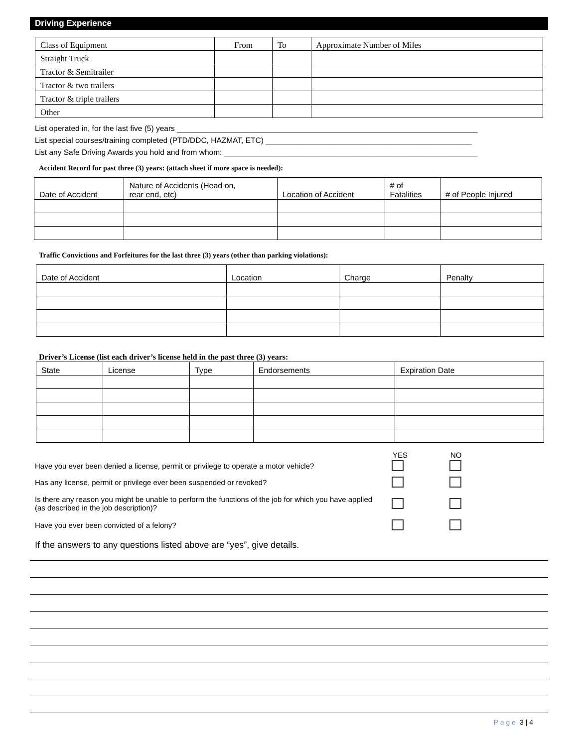Driving Experience
| Class of Equipment | From | To | Approximate Number of Miles |
| --- | --- | --- | --- |
| Straight Truck | | | |
| Tractor & Semitrailer | | | |
| Tractor & two trailers | | | |
| Tractor & triple trailers | | | |
| Other | | | |
List operated in, for the last five (5) years ______________________________________________________________________
List special courses/training completed (PTD/DDC, HAZMAT, ETC) ________________________________________________
List any Safe Driving Awards you hold and from whom: ___________________________________________________________
Accident Record for past three (3) years: (attach sheet if more space is needed):
| Date of Accident | Nature of Accidents (Head on, rear end, etc) | Location of Accident | # of Fatalities | # of People Injured |
| --- | --- | --- | --- | --- |
Traffic Convictions and Forfeitures for the last three (3) years (other than parking violations):
| Date of Accident | Location | Charge | Penalty |
| --- | --- | --- | --- |
Driver’s License (list each driver’s license held in the past three (3) years:
| State | License | Type | Endorsements | Expiration Date |
| --- | --- | --- | --- | --- |
YES NO
Have you ever been denied a license, permit or privilege to operate a motor vehicle?
Has any license, permit or privilege ever been suspended or revoked?
Is there any reason you might be unable to perform the functions of the job for which you have applied (as described in the job description)?
Have you ever been convicted of a felony?
If the answers to any questions listed above are “yes”, give details.
Page 3 | 4